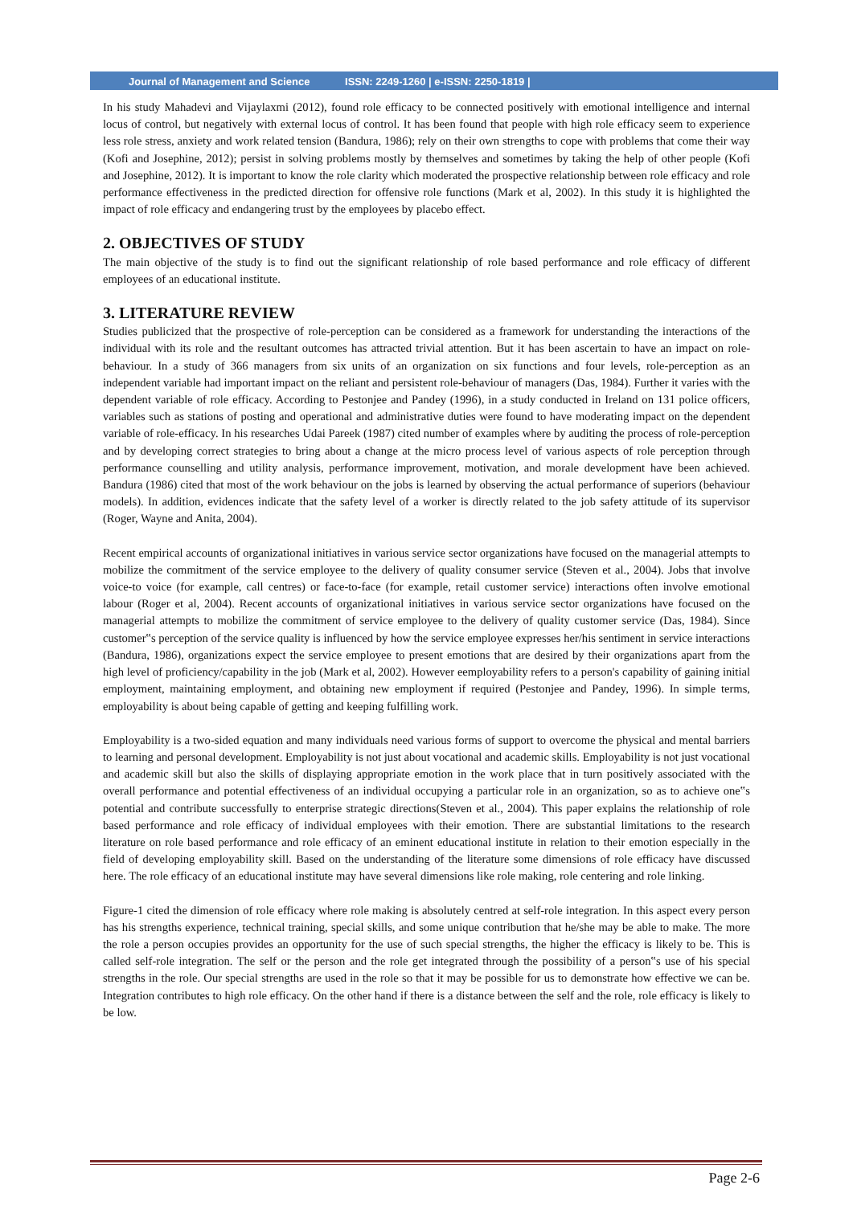Journal of Management and Science ISSN: 2249-1260 | e-ISSN: 2250-1819 |
In his study Mahadevi and Vijaylaxmi (2012), found role efficacy to be connected positively with emotional intelligence and internal locus of control, but negatively with external locus of control. It has been found that people with high role efficacy seem to experience less role stress, anxiety and work related tension (Bandura, 1986); rely on their own strengths to cope with problems that come their way (Kofi and Josephine, 2012); persist in solving problems mostly by themselves and sometimes by taking the help of other people (Kofi and Josephine, 2012). It is important to know the role clarity which moderated the prospective relationship between role efficacy and role performance effectiveness in the predicted direction for offensive role functions (Mark et al, 2002). In this study it is highlighted the impact of role efficacy and endangering trust by the employees by placebo effect.
2. OBJECTIVES OF STUDY
The main objective of the study is to find out the significant relationship of role based performance and role efficacy of different employees of an educational institute.
3. LITERATURE REVIEW
Studies publicized that the prospective of role-perception can be considered as a framework for understanding the interactions of the individual with its role and the resultant outcomes has attracted trivial attention. But it has been ascertain to have an impact on role-behaviour. In a study of 366 managers from six units of an organization on six functions and four levels, role-perception as an independent variable had important impact on the reliant and persistent role-behaviour of managers (Das, 1984). Further it varies with the dependent variable of role efficacy. According to Pestonjee and Pandey (1996), in a study conducted in Ireland on 131 police officers, variables such as stations of posting and operational and administrative duties were found to have moderating impact on the dependent variable of role-efficacy. In his researches Udai Pareek (1987) cited number of examples where by auditing the process of role-perception and by developing correct strategies to bring about a change at the micro process level of various aspects of role perception through performance counselling and utility analysis, performance improvement, motivation, and morale development have been achieved. Bandura (1986) cited that most of the work behaviour on the jobs is learned by observing the actual performance of superiors (behaviour models). In addition, evidences indicate that the safety level of a worker is directly related to the job safety attitude of its supervisor (Roger, Wayne and Anita, 2004).
Recent empirical accounts of organizational initiatives in various service sector organizations have focused on the managerial attempts to mobilize the commitment of the service employee to the delivery of quality consumer service (Steven et al., 2004). Jobs that involve voice-to voice (for example, call centres) or face-to-face (for example, retail customer service) interactions often involve emotional labour (Roger et al, 2004). Recent accounts of organizational initiatives in various service sector organizations have focused on the managerial attempts to mobilize the commitment of service employee to the delivery of quality customer service (Das, 1984). Since customer‟s perception of the service quality is influenced by how the service employee expresses her/his sentiment in service interactions (Bandura, 1986), organizations expect the service employee to present emotions that are desired by their organizations apart from the high level of proficiency/capability in the job (Mark et al, 2002). However eemployability refers to a person's capability of gaining initial employment, maintaining employment, and obtaining new employment if required (Pestonjee and Pandey, 1996). In simple terms, employability is about being capable of getting and keeping fulfilling work.
Employability is a two-sided equation and many individuals need various forms of support to overcome the physical and mental barriers to learning and personal development. Employability is not just about vocational and academic skills. Employability is not just vocational and academic skill but also the skills of displaying appropriate emotion in the work place that in turn positively associated with the overall performance and potential effectiveness of an individual occupying a particular role in an organization, so as to achieve one‟s potential and contribute successfully to enterprise strategic directions(Steven et al., 2004). This paper explains the relationship of role based performance and role efficacy of individual employees with their emotion. There are substantial limitations to the research literature on role based performance and role efficacy of an eminent educational institute in relation to their emotion especially in the field of developing employability skill. Based on the understanding of the literature some dimensions of role efficacy have discussed here. The role efficacy of an educational institute may have several dimensions like role making, role centering and role linking.
Figure-1 cited the dimension of role efficacy where role making is absolutely centred at self-role integration. In this aspect every person has his strengths experience, technical training, special skills, and some unique contribution that he/she may be able to make. The more the role a person occupies provides an opportunity for the use of such special strengths, the higher the efficacy is likely to be. This is called self-role integration. The self or the person and the role get integrated through the possibility of a person‟s use of his special strengths in the role. Our special strengths are used in the role so that it may be possible for us to demonstrate how effective we can be. Integration contributes to high role efficacy. On the other hand if there is a distance between the self and the role, role efficacy is likely to be low.
Page 2-6